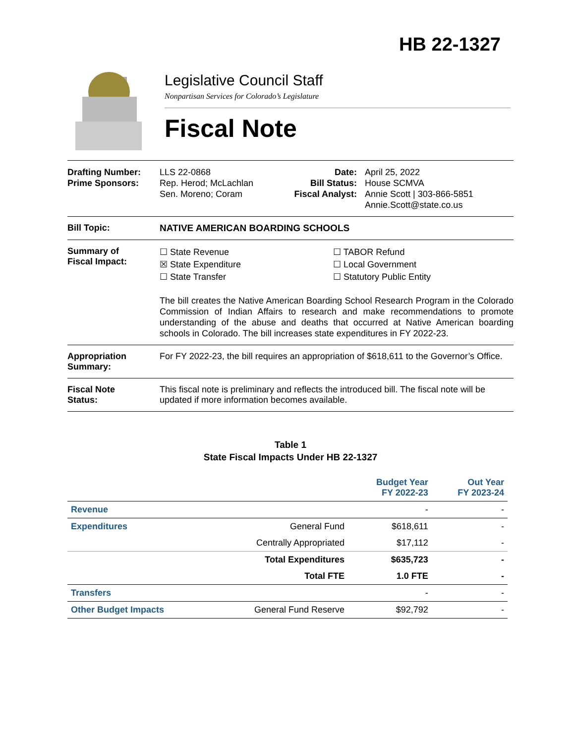HB 22-1327
Legislative Council Staff
Nonpartisan Services for Colorado’s Legislature
Fiscal Note
Drafting Number:
Prime Sponsors:
LLS 22-0868
Rep. Herod; McLachlan
Sen. Moreno; Coram
Date:
Bill Status:
Fiscal Analyst:
April 25, 2022
House SCMVA
Annie Scott | 303-866-5851
Annie.Scott@state.co.us
Bill Topic: NATIVE AMERICAN BOARDING SCHOOLS
Summary of
Fiscal Impact:
☐ State Revenue
☒ State Expenditure
☐ State Transfer
☐ TABOR Refund
☐ Local Government
☐ Statutory Public Entity
The bill creates the Native American Boarding School Research Program in the Colorado Commission of Indian Affairs to research and make recommendations to promote understanding of the abuse and deaths that occurred at Native American boarding schools in Colorado. The bill increases state expenditures in FY 2022-23.
Appropriation
Summary:
For FY 2022-23, the bill requires an appropriation of $618,611 to the Governor’s Office.
Fiscal Note
Status:
This fiscal note is preliminary and reflects the introduced bill. The fiscal note will be updated if more information becomes available.
Table 1
State Fiscal Impacts Under HB 22-1327
| | | Budget Year FY 2022-23 | Out Year FY 2023-24 |
| Revenue | | - | - |
| Expenditures | General Fund | $618,611 | - |
| | Centrally Appropriated | $17,112 | - |
| | Total Expenditures | $635,723 | - |
| | Total FTE | 1.0 FTE | - |
| Transfers | | - | - |
| Other Budget Impacts | General Fund Reserve | $92,792 | - |